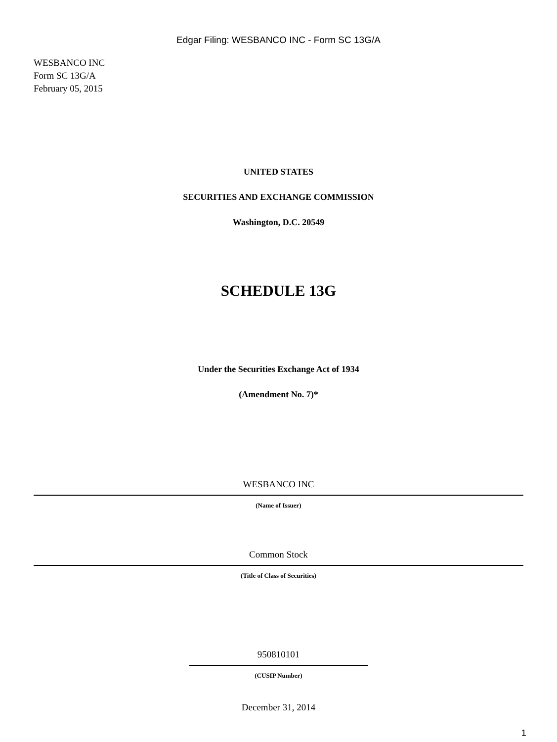Edgar Filing: WESBANCO INC - Form SC 13G/A
WESBANCO INC
Form SC 13G/A
February 05, 2015
UNITED STATES
SECURITIES AND EXCHANGE COMMISSION
Washington, D.C. 20549
SCHEDULE 13G
Under the Securities Exchange Act of 1934
(Amendment No. 7)*
WESBANCO INC
(Name of Issuer)
Common Stock
(Title of Class of Securities)
950810101
(CUSIP Number)
December 31, 2014
1